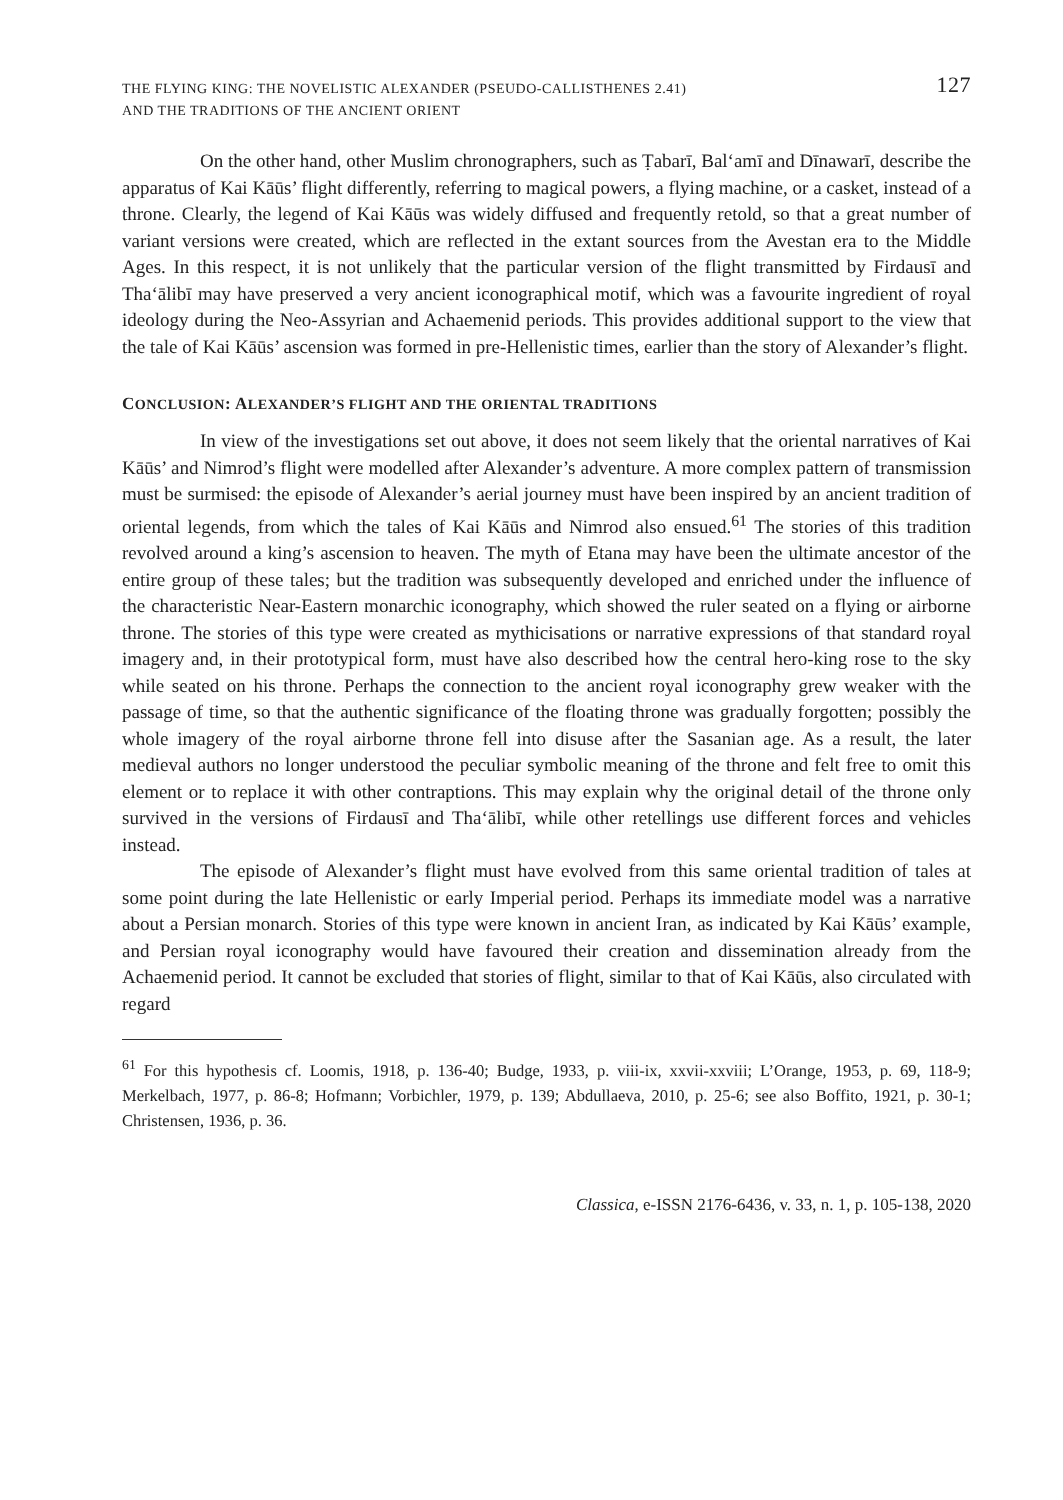THE FLYING KING: THE NOVELISTIC ALEXANDER (PSEUDO-CALLISTHENES 2.41)
AND THE TRADITIONS OF THE ANCIENT ORIENT
127
On the other hand, other Muslim chronographers, such as Ṭabarī, Bal‘amī and Dīnawarī, describe the apparatus of Kai Kāūs’ flight differently, referring to magical powers, a flying machine, or a casket, instead of a throne. Clearly, the legend of Kai Kāūs was widely diffused and frequently retold, so that a great number of variant versions were created, which are reflected in the extant sources from the Avestan era to the Middle Ages. In this respect, it is not unlikely that the particular version of the flight transmitted by Firdausī and Tha‘ālibī may have preserved a very ancient iconographical motif, which was a favourite ingredient of royal ideology during the Neo-Assyrian and Achaemenid periods. This provides additional support to the view that the tale of Kai Kāūs’ ascension was formed in pre-Hellenistic times, earlier than the story of Alexander’s flight.
CONCLUSION: ALEXANDER’S FLIGHT AND THE ORIENTAL TRADITIONS
In view of the investigations set out above, it does not seem likely that the oriental narratives of Kai Kāūs’ and Nimrod’s flight were modelled after Alexander’s adventure. A more complex pattern of transmission must be surmised: the episode of Alexander’s aerial journey must have been inspired by an ancient tradition of oriental legends, from which the tales of Kai Kāūs and Nimrod also ensued.<sup>61</sup> The stories of this tradition revolved around a king’s ascension to heaven. The myth of Etana may have been the ultimate ancestor of the entire group of these tales; but the tradition was subsequently developed and enriched under the influence of the characteristic Near-Eastern monarchic iconography, which showed the ruler seated on a flying or airborne throne. The stories of this type were created as mythicisations or narrative expressions of that standard royal imagery and, in their prototypical form, must have also described how the central hero-king rose to the sky while seated on his throne. Perhaps the connection to the ancient royal iconography grew weaker with the passage of time, so that the authentic significance of the floating throne was gradually forgotten; possibly the whole imagery of the royal airborne throne fell into disuse after the Sasanian age. As a result, the later medieval authors no longer understood the peculiar symbolic meaning of the throne and felt free to omit this element or to replace it with other contraptions. This may explain why the original detail of the throne only survived in the versions of Firdausī and Tha‘ālibī, while other retellings use different forces and vehicles instead.
The episode of Alexander’s flight must have evolved from this same oriental tradition of tales at some point during the late Hellenistic or early Imperial period. Perhaps its immediate model was a narrative about a Persian monarch. Stories of this type were known in ancient Iran, as indicated by Kai Kāūs’ example, and Persian royal iconography would have favoured their creation and dissemination already from the Achaemenid period. It cannot be excluded that stories of flight, similar to that of Kai Kāūs, also circulated with regard
<sup>61</sup> For this hypothesis cf. Loomis, 1918, p. 136-40; Budge, 1933, p. viii-ix, xxvii-xxviii; L’Orange, 1953, p. 69, 118-9; Merkelbach, 1977, p. 86-8; Hofmann; Vorbichler, 1979, p. 139; Abdullaeva, 2010, p. 25-6; see also Boffito, 1921, p. 30-1; Christensen, 1936, p. 36.
Classica, e-ISSN 2176-6436, v. 33, n. 1, p. 105-138, 2020